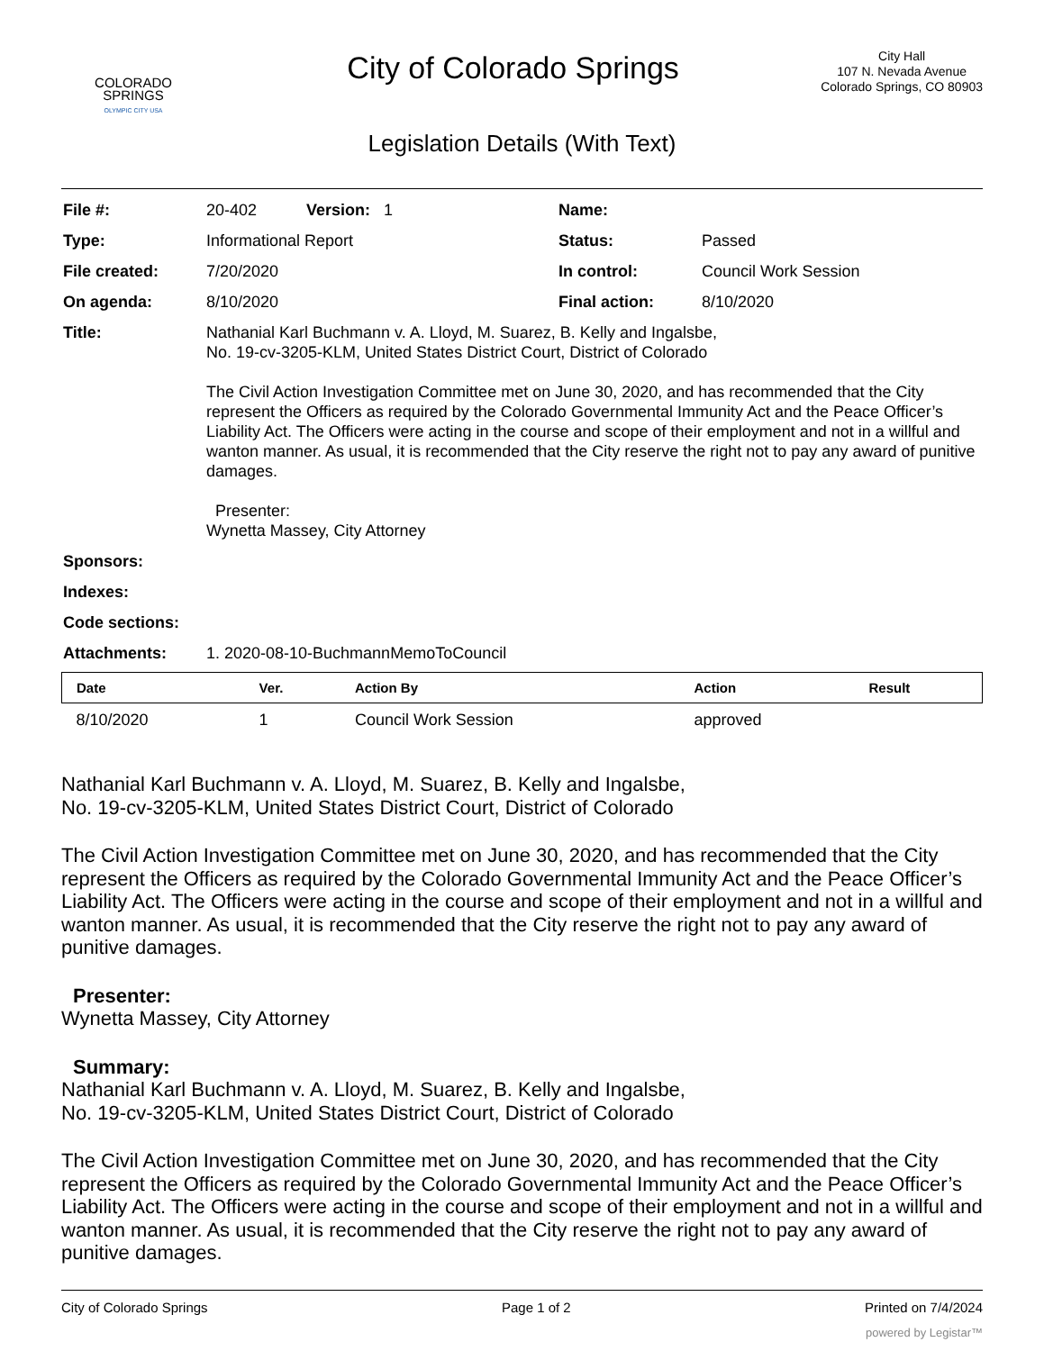COLORADO
SPRINGS
OLYMPIC CITY USA
City of Colorado Springs
City Hall
107 N. Nevada Avenue
Colorado Springs, CO 80903
Legislation Details (With Text)
| File #: | 20-402 Version: 1 | Name: | |
| Type: | Informational Report | Status: | Passed |
| File created: | 7/20/2020 | In control: | Council Work Session |
| On agenda: | 8/10/2020 | Final action: | 8/10/2020 |
| Title: | Nathanial Karl Buchmann v. A. Lloyd, M. Suarez, B. Kelly and Ingalsbe, No. 19-cv-3205-KLM, United States District Court, District of Colorado The Civil Action Investigation Committee met on June 30, 2020, and has recommended that the City represent the Officers as required by the Colorado Governmental Immunity Act and the Peace Officer’s Liability Act. The Officers were acting in the course and scope of their employment and not in a willful and wanton manner. As usual, it is recommended that the City reserve the right not to pay any award of punitive damages. Presenter: Wynetta Massey, City Attorney | | |
| Sponsors: | | | |
| Indexes: | | | |
| Code sections: | | | |
| Attachments: | 1. 2020-08-10-BuchmannMemoToCouncil | | |
| Date | Ver. | Action By | Action | Result |
| --- | --- | --- | --- | --- |
| 8/10/2020 | 1 | Council Work Session | approved | |
Nathanial Karl Buchmann v. A. Lloyd, M. Suarez, B. Kelly and Ingalsbe,
No. 19-cv-3205-KLM, United States District Court, District of Colorado
The Civil Action Investigation Committee met on June 30, 2020, and has recommended that the City represent the Officers as required by the Colorado Governmental Immunity Act and the Peace Officer’s Liability Act. The Officers were acting in the course and scope of their employment and not in a willful and wanton manner. As usual, it is recommended that the City reserve the right not to pay any award of punitive damages.
Presenter:
Wynetta Massey, City Attorney
Summary:
Nathanial Karl Buchmann v. A. Lloyd, M. Suarez, B. Kelly and Ingalsbe,
No. 19-cv-3205-KLM, United States District Court, District of Colorado
The Civil Action Investigation Committee met on June 30, 2020, and has recommended that the City represent the Officers as required by the Colorado Governmental Immunity Act and the Peace Officer’s Liability Act. The Officers were acting in the course and scope of their employment and not in a willful and wanton manner. As usual, it is recommended that the City reserve the right not to pay any award of punitive damages.
City of Colorado Springs Page 1 of 2 Printed on 7/4/2024
powered by Legistar™